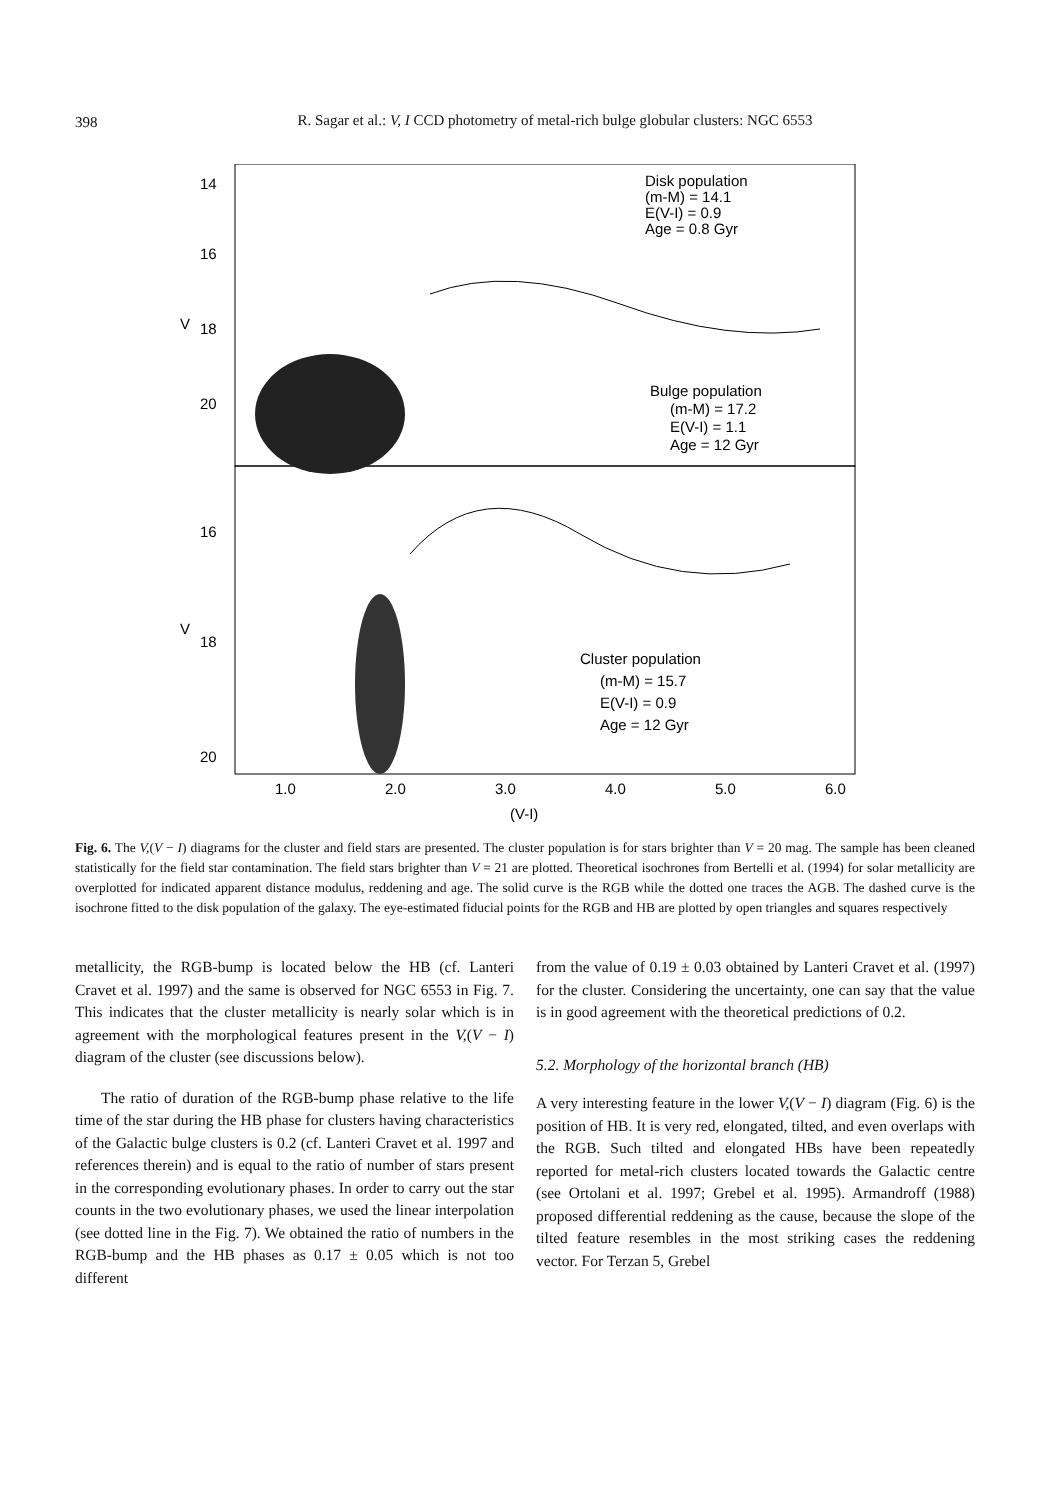398
R. Sagar et al.: V, I CCD photometry of metal-rich bulge globular clusters: NGC 6553
14
16
18
20
16
18
20
V
V
Disk population
(m-M) = 14.1
E(V-I) = 0.9
Age = 0.8 Gyr
Bulge population
(m-M) = 17.2
E(V-I) = 1.1
Age = 12 Gyr
Cluster population
(m-M) = 15.7
E(V-I) = 0.9
Age = 12 Gyr
1.0
2.0
3.0
4.0
5.0
6.0
(V-I)
Fig. 6. The V,(V − I) diagrams for the cluster and field stars are presented. The cluster population is for stars brighter than V = 20 mag. The sample has been cleaned statistically for the field star contamination. The field stars brighter than V = 21 are plotted. Theoretical isochrones from Bertelli et al. (1994) for solar metallicity are overplotted for indicated apparent distance modulus, reddening and age. The solid curve is the RGB while the dotted one traces the AGB. The dashed curve is the isochrone fitted to the disk population of the galaxy. The eye-estimated fiducial points for the RGB and HB are plotted by open triangles and squares respectively
metallicity, the RGB-bump is located below the HB (cf. Lanteri Cravet et al. 1997) and the same is observed for NGC 6553 in Fig. 7. This indicates that the cluster metallicity is nearly solar which is in agreement with the morphological features present in the V,(V − I) diagram of the cluster (see discussions below).
The ratio of duration of the RGB-bump phase relative to the life time of the star during the HB phase for clusters having characteristics of the Galactic bulge clusters is 0.2 (cf. Lanteri Cravet et al. 1997 and references therein) and is equal to the ratio of number of stars present in the corresponding evolutionary phases. In order to carry out the star counts in the two evolutionary phases, we used the linear interpolation (see dotted line in the Fig. 7). We obtained the ratio of numbers in the RGB-bump and the HB phases as 0.17 ± 0.05 which is not too different
from the value of 0.19 ± 0.03 obtained by Lanteri Cravet et al. (1997) for the cluster. Considering the uncertainty, one can say that the value is in good agreement with the theoretical predictions of 0.2.
5.2. Morphology of the horizontal branch (HB)
A very interesting feature in the lower V,(V − I) diagram (Fig. 6) is the position of HB. It is very red, elongated, tilted, and even overlaps with the RGB. Such tilted and elongated HBs have been repeatedly reported for metal-rich clusters located towards the Galactic centre (see Ortolani et al. 1997; Grebel et al. 1995). Armandroff (1988) proposed differential reddening as the cause, because the slope of the tilted feature resembles in the most striking cases the reddening vector. For Terzan 5, Grebel